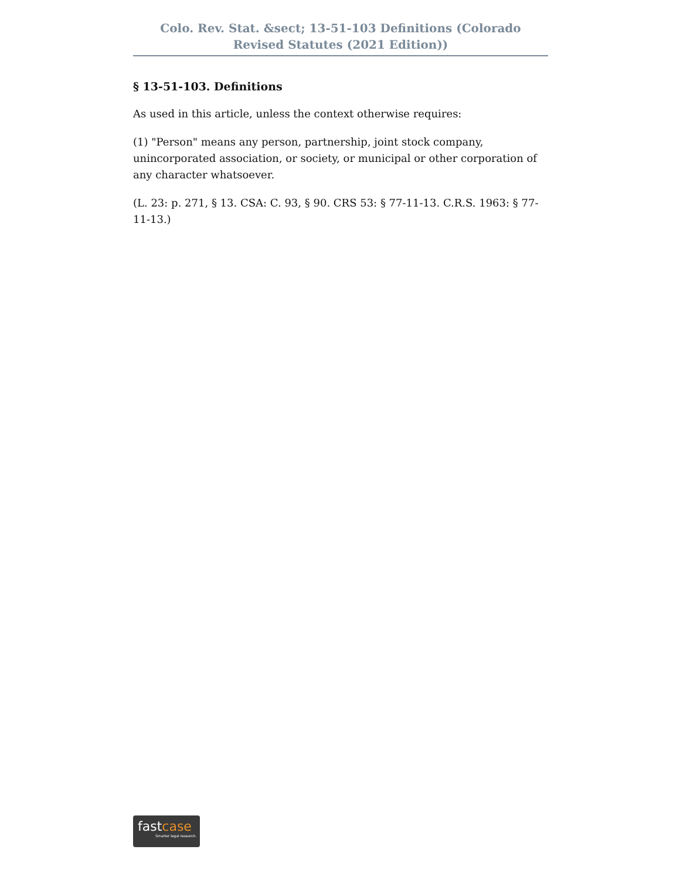Colo. Rev. Stat. &sect; 13-51-103 Definitions (Colorado Revised Statutes (2021 Edition))
§ 13-51-103. Definitions
As used in this article, unless the context otherwise requires:
(1) "Person" means any person, partnership, joint stock company, unincorporated association, or society, or municipal or other corporation of any character whatsoever.
(L. 23: p. 271, § 13. CSA: C. 93, § 90. CRS 53: § 77-11-13. C.R.S. 1963: § 77-11-13.)
fastcase
Smarter legal research.